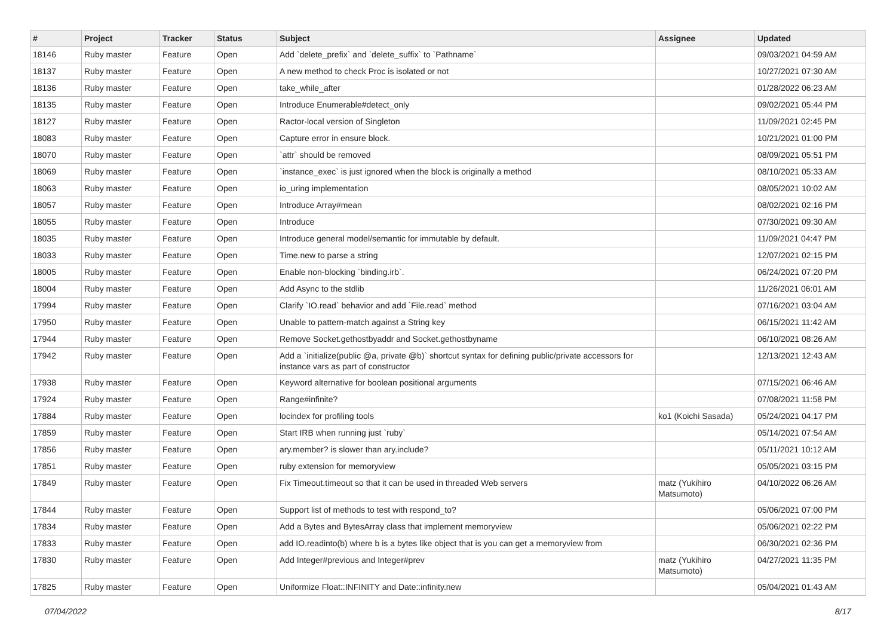| # | Project | Tracker | Status | Subject | Assignee | Updated |
| --- | --- | --- | --- | --- | --- | --- |
| 18146 | Ruby master | Feature | Open | Add `delete_prefix` and `delete_suffix` to `Pathname` | | 09/03/2021 04:59 AM |
| 18137 | Ruby master | Feature | Open | A new method to check Proc is isolated or not | | 10/27/2021 07:30 AM |
| 18136 | Ruby master | Feature | Open | take_while_after | | 01/28/2022 06:23 AM |
| 18135 | Ruby master | Feature | Open | Introduce Enumerable#detect_only | | 09/02/2021 05:44 PM |
| 18127 | Ruby master | Feature | Open | Ractor-local version of Singleton | | 11/09/2021 02:45 PM |
| 18083 | Ruby master | Feature | Open | Capture error in ensure block. | | 10/21/2021 01:00 PM |
| 18070 | Ruby master | Feature | Open | `attr` should be removed | | 08/09/2021 05:51 PM |
| 18069 | Ruby master | Feature | Open | `instance_exec` is just ignored when the block is originally a method | | 08/10/2021 05:33 AM |
| 18063 | Ruby master | Feature | Open | io_uring implementation | | 08/05/2021 10:02 AM |
| 18057 | Ruby master | Feature | Open | Introduce Array#mean | | 08/02/2021 02:16 PM |
| 18055 | Ruby master | Feature | Open | Introduce | | 07/30/2021 09:30 AM |
| 18035 | Ruby master | Feature | Open | Introduce general model/semantic for immutable by default. | | 11/09/2021 04:47 PM |
| 18033 | Ruby master | Feature | Open | Time.new to parse a string | | 12/07/2021 02:15 PM |
| 18005 | Ruby master | Feature | Open | Enable non-blocking `binding.irb`. | | 06/24/2021 07:20 PM |
| 18004 | Ruby master | Feature | Open | Add Async to the stdlib | | 11/26/2021 06:01 AM |
| 17994 | Ruby master | Feature | Open | Clarify `IO.read` behavior and add `File.read` method | | 07/16/2021 03:04 AM |
| 17950 | Ruby master | Feature | Open | Unable to pattern-match against a String key | | 06/15/2021 11:42 AM |
| 17944 | Ruby master | Feature | Open | Remove Socket.gethostbyaddr and Socket.gethostbyname | | 06/10/2021 08:26 AM |
| 17942 | Ruby master | Feature | Open | Add a `initialize(public @a, private @b)` shortcut syntax for defining public/private accessors for instance vars as part of constructor | | 12/13/2021 12:43 AM |
| 17938 | Ruby master | Feature | Open | Keyword alternative for boolean positional arguments | | 07/15/2021 06:46 AM |
| 17924 | Ruby master | Feature | Open | Range#infinite? | | 07/08/2021 11:58 PM |
| 17884 | Ruby master | Feature | Open | locindex for profiling tools | ko1 (Koichi Sasada) | 05/24/2021 04:17 PM |
| 17859 | Ruby master | Feature | Open | Start IRB when running just `ruby` | | 05/14/2021 07:54 AM |
| 17856 | Ruby master | Feature | Open | ary.member? is slower than ary.include? | | 05/11/2021 10:12 AM |
| 17851 | Ruby master | Feature | Open | ruby extension for memoryview | | 05/05/2021 03:15 PM |
| 17849 | Ruby master | Feature | Open | Fix Timeout.timeout so that it can be used in threaded Web servers | matz (Yukihiro Matsumoto) | 04/10/2022 06:26 AM |
| 17844 | Ruby master | Feature | Open | Support list of methods to test with respond_to? | | 05/06/2021 07:00 PM |
| 17834 | Ruby master | Feature | Open | Add a Bytes and BytesArray class that implement memoryview | | 05/06/2021 02:22 PM |
| 17833 | Ruby master | Feature | Open | add IO.readinto(b) where b is a bytes like object that is you can get a memoryview from | | 06/30/2021 02:36 PM |
| 17830 | Ruby master | Feature | Open | Add Integer#previous and Integer#prev | matz (Yukihiro Matsumoto) | 04/27/2021 11:35 PM |
| 17825 | Ruby master | Feature | Open | Uniformize Float::INFINITY and Date::infinity.new | | 05/04/2021 01:43 AM |
07/04/2022 8/17